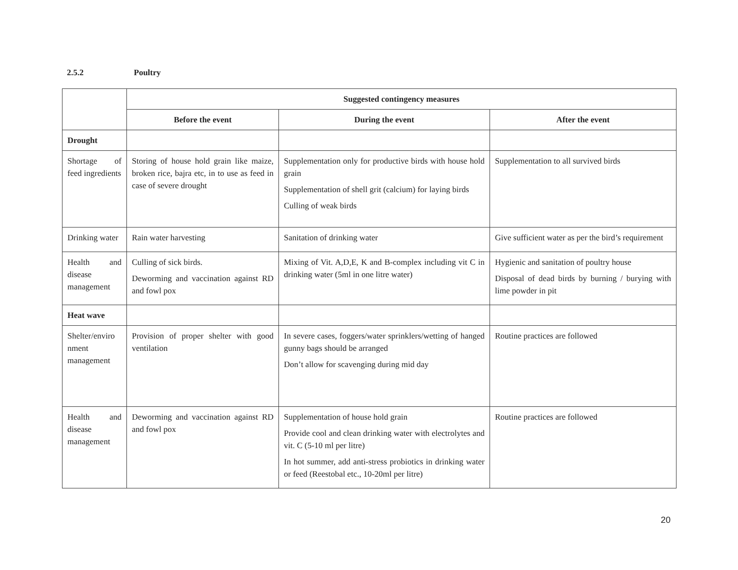2.5.2 Poultry
| | Suggested contingency measures | | |
| | Before the event | During the event | After the event |
| Drought | | | |
| Shortage of feed ingredients | Storing of house hold grain like maize, broken rice, bajra etc, in to use as feed in case of severe drought | Supplementation only for productive birds with house hold grain Supplementation of shell grit (calcium) for laying birds Culling of weak birds | Supplementation to all survived birds |
| Drinking water | Rain water harvesting | Sanitation of drinking water | Give sufficient water as per the bird’s requirement |
| Health and disease management | Culling of sick birds. Deworming and vaccination against RD and fowl pox | Mixing of Vit. A,D,E, K and B-complex including vit C in drinking water (5ml in one litre water) | Hygienic and sanitation of poultry house Disposal of dead birds by burning / burying with lime powder in pit |
| Heat wave | | | |
| Shelter/enviro nment management | Provision of proper shelter with good ventilation | In severe cases, foggers/water sprinklers/wetting of hanged gunny bags should be arranged Don’t allow for scavenging during mid day | Routine practices are followed |
| Health and disease management | Deworming and vaccination against RD and fowl pox | Supplementation of house hold grain Provide cool and clean drinking water with electrolytes and vit. C (5-10 ml per litre) In hot summer, add anti-stress probiotics in drinking water or feed (Reestobal etc., 10-20ml per litre) | Routine practices are followed |
20